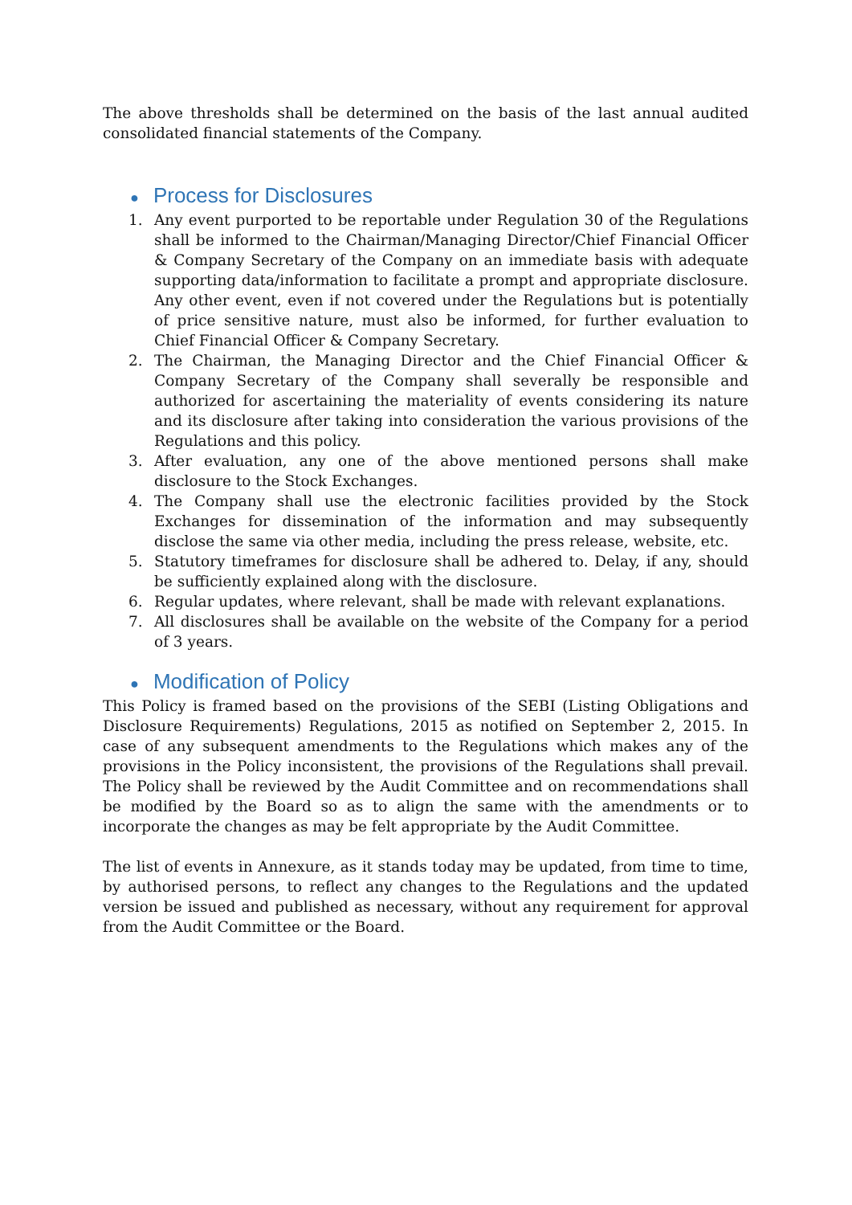The above thresholds shall be determined on the basis of the last annual audited consolidated financial statements of the Company.
● Process for Disclosures
1. Any event purported to be reportable under Regulation 30 of the Regulations shall be informed to the Chairman/Managing Director/Chief Financial Officer & Company Secretary of the Company on an immediate basis with adequate supporting data/information to facilitate a prompt and appropriate disclosure. Any other event, even if not covered under the Regulations but is potentially of price sensitive nature, must also be informed, for further evaluation to Chief Financial Officer & Company Secretary.
2. The Chairman, the Managing Director and the Chief Financial Officer & Company Secretary of the Company shall severally be responsible and authorized for ascertaining the materiality of events considering its nature and its disclosure after taking into consideration the various provisions of the Regulations and this policy.
3. After evaluation, any one of the above mentioned persons shall make disclosure to the Stock Exchanges.
4. The Company shall use the electronic facilities provided by the Stock Exchanges for dissemination of the information and may subsequently disclose the same via other media, including the press release, website, etc.
5. Statutory timeframes for disclosure shall be adhered to. Delay, if any, should be sufficiently explained along with the disclosure.
6. Regular updates, where relevant, shall be made with relevant explanations.
7. All disclosures shall be available on the website of the Company for a period of 3 years.
● Modification of Policy
This Policy is framed based on the provisions of the SEBI (Listing Obligations and Disclosure Requirements) Regulations, 2015 as notified on September 2, 2015. In case of any subsequent amendments to the Regulations which makes any of the provisions in the Policy inconsistent, the provisions of the Regulations shall prevail. The Policy shall be reviewed by the Audit Committee and on recommendations shall be modified by the Board so as to align the same with the amendments or to incorporate the changes as may be felt appropriate by the Audit Committee.
The list of events in Annexure, as it stands today may be updated, from time to time, by authorised persons, to reflect any changes to the Regulations and the updated version be issued and published as necessary, without any requirement for approval from the Audit Committee or the Board.